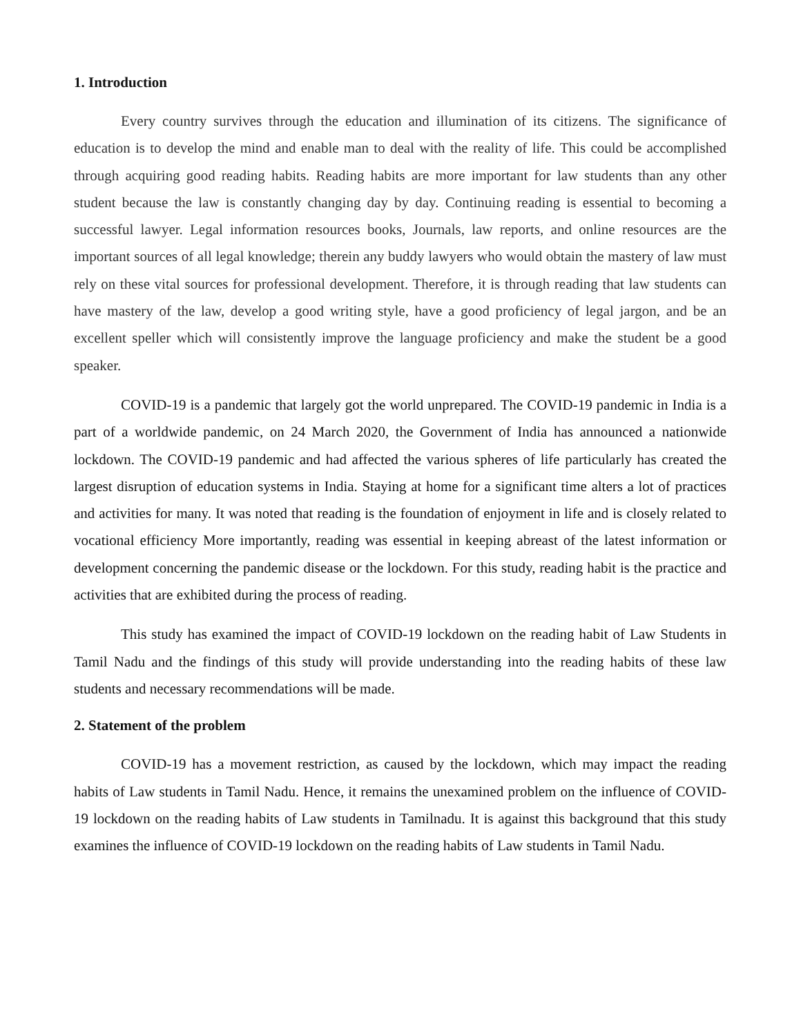1. Introduction
Every country survives through the education and illumination of its citizens. The significance of education is to develop the mind and enable man to deal with the reality of life. This could be accomplished through acquiring good reading habits. Reading habits are more important for law students than any other student because the law is constantly changing day by day. Continuing reading is essential to becoming a successful lawyer. Legal information resources books, Journals, law reports, and online resources are the important sources of all legal knowledge; therein any buddy lawyers who would obtain the mastery of law must rely on these vital sources for professional development. Therefore, it is through reading that law students can have mastery of the law, develop a good writing style, have a good proficiency of legal jargon, and be an excellent speller which will consistently improve the language proficiency and make the student be a good speaker.
COVID-19 is a pandemic that largely got the world unprepared. The COVID-19 pandemic in India is a part of a worldwide pandemic, on 24 March 2020, the Government of India has announced a nationwide lockdown. The COVID-19 pandemic and had affected the various spheres of life particularly has created the largest disruption of education systems in India. Staying at home for a significant time alters a lot of practices and activities for many. It was noted that reading is the foundation of enjoyment in life and is closely related to vocational efficiency More importantly, reading was essential in keeping abreast of the latest information or development concerning the pandemic disease or the lockdown. For this study, reading habit is the practice and activities that are exhibited during the process of reading.
This study has examined the impact of COVID-19 lockdown on the reading habit of Law Students in Tamil Nadu and the findings of this study will provide understanding into the reading habits of these law students and necessary recommendations will be made.
2. Statement of the problem
COVID-19 has a movement restriction, as caused by the lockdown, which may impact the reading habits of Law students in Tamil Nadu. Hence, it remains the unexamined problem on the influence of COVID-19 lockdown on the reading habits of Law students in Tamilnadu. It is against this background that this study examines the influence of COVID-19 lockdown on the reading habits of Law students in Tamil Nadu.